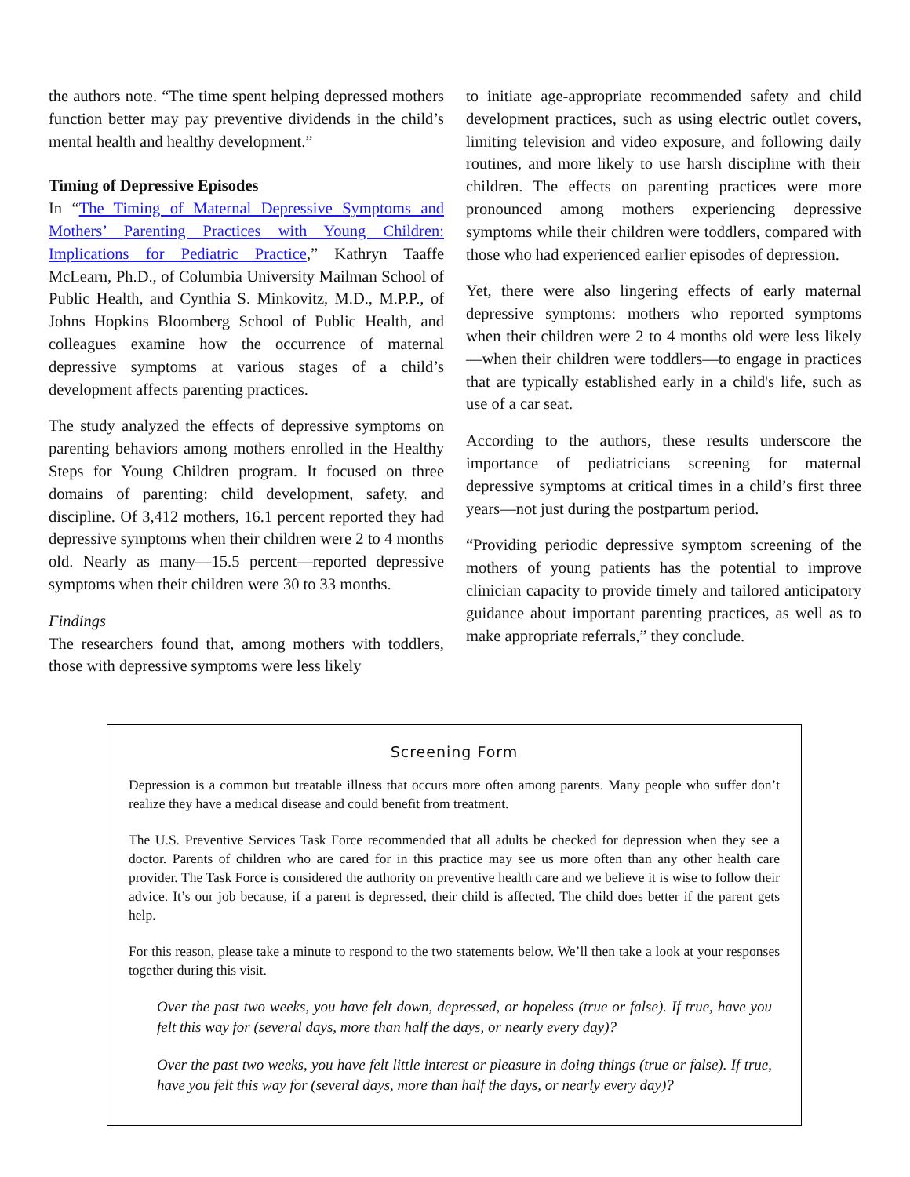the authors note. “The time spent helping depressed mothers function better may pay preventive dividends in the child’s mental health and healthy development.”
Timing of Depressive Episodes
In “The Timing of Maternal Depressive Symptoms and Mothers’ Parenting Practices with Young Children: Implications for Pediatric Practice,” Kathryn Taaffe McLearn, Ph.D., of Columbia University Mailman School of Public Health, and Cynthia S. Minkovitz, M.D., M.P.P., of Johns Hopkins Bloomberg School of Public Health, and colleagues examine how the occurrence of maternal depressive symptoms at various stages of a child’s development affects parenting practices.
The study analyzed the effects of depressive symptoms on parenting behaviors among mothers enrolled in the Healthy Steps for Young Children program. It focused on three domains of parenting: child development, safety, and discipline. Of 3,412 mothers, 16.1 percent reported they had depressive symptoms when their children were 2 to 4 months old. Nearly as many—15.5 percent—reported depressive symptoms when their children were 30 to 33 months.
Findings
The researchers found that, among mothers with toddlers, those with depressive symptoms were less likely
to initiate age-appropriate recommended safety and child development practices, such as using electric outlet covers, limiting television and video exposure, and following daily routines, and more likely to use harsh discipline with their children. The effects on parenting practices were more pronounced among mothers experiencing depressive symptoms while their children were toddlers, compared with those who had experienced earlier episodes of depression.
Yet, there were also lingering effects of early maternal depressive symptoms: mothers who reported symptoms when their children were 2 to 4 months old were less likely—when their children were toddlers—to engage in practices that are typically established early in a child's life, such as use of a car seat.
According to the authors, these results underscore the importance of pediatricians screening for maternal depressive symptoms at critical times in a child’s first three years—not just during the postpartum period.
“Providing periodic depressive symptom screening of the mothers of young patients has the potential to improve clinician capacity to provide timely and tailored anticipatory guidance about important parenting practices, as well as to make appropriate referrals,” they conclude.
Screening Form
Depression is a common but treatable illness that occurs more often among parents. Many people who suffer don’t realize they have a medical disease and could benefit from treatment.
The U.S. Preventive Services Task Force recommended that all adults be checked for depression when they see a doctor. Parents of children who are cared for in this practice may see us more often than any other health care provider. The Task Force is considered the authority on preventive health care and we believe it is wise to follow their advice. It’s our job because, if a parent is depressed, their child is affected. The child does better if the parent gets help.
For this reason, please take a minute to respond to the two statements below. We’ll then take a look at your responses together during this visit.
Over the past two weeks, you have felt down, depressed, or hopeless (true or false). If true, have you felt this way for (several days, more than half the days, or nearly every day)?
Over the past two weeks, you have felt little interest or pleasure in doing things (true or false). If true, have you felt this way for (several days, more than half the days, or nearly every day)?